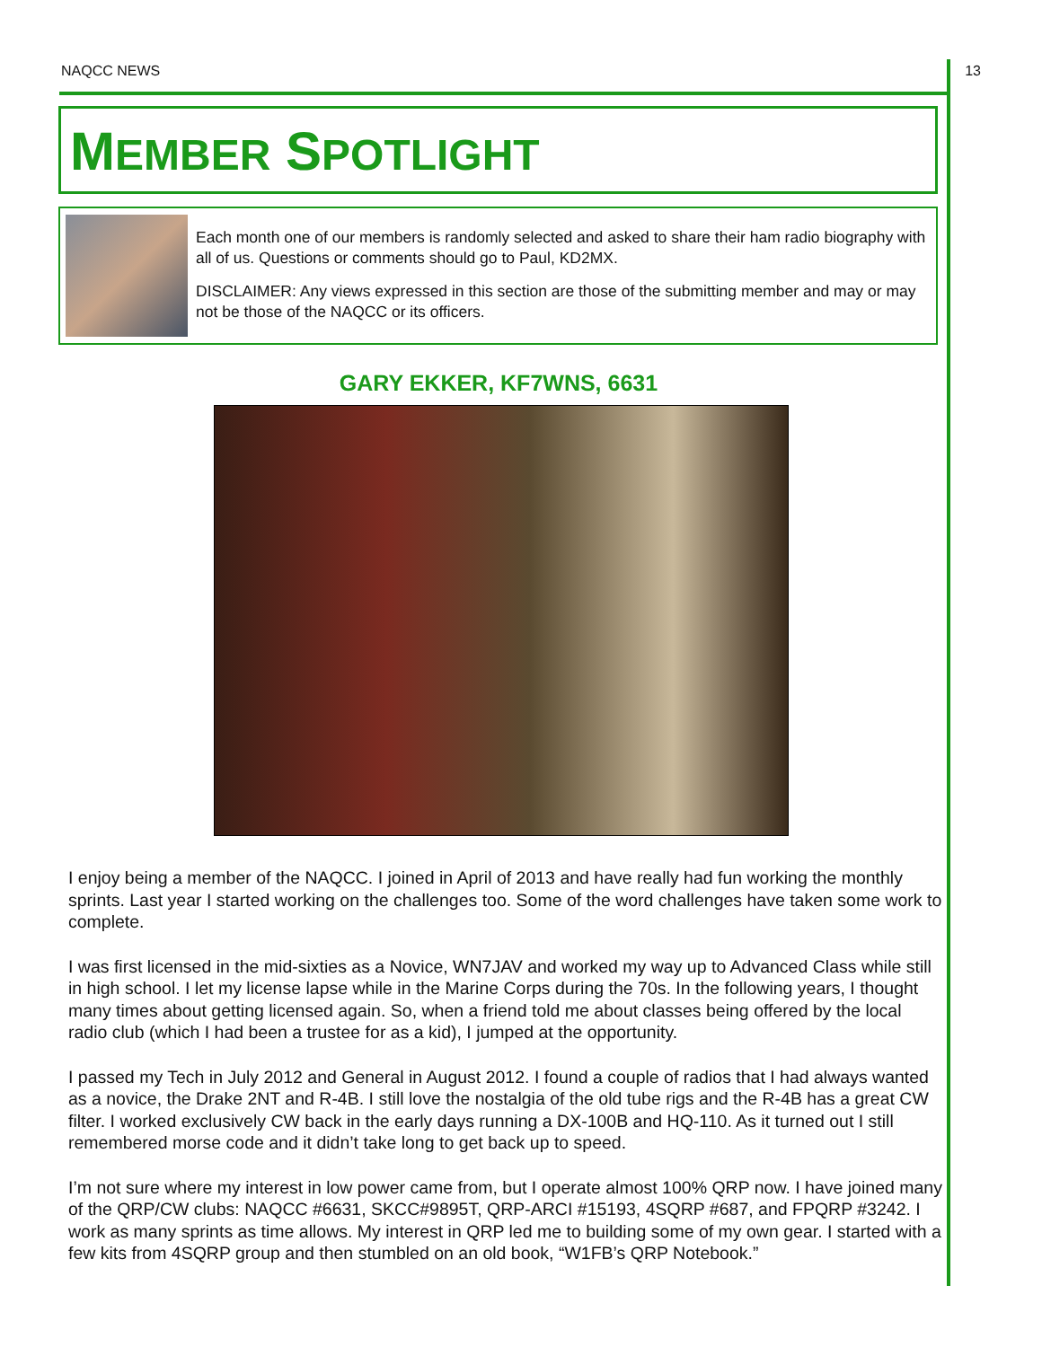NAQCC NEWS 13
MEMBER SPOTLIGHT
Each month one of our members is randomly selected and asked to share their ham radio biography with all of us. Questions or comments should go to Paul, KD2MX.
DISCLAIMER: Any views expressed in this section are those of the submitting member and may or may not be those of the NAQCC or its officers.
GARY EKKER, KF7WNS, 6631
I enjoy being a member of the NAQCC. I joined in April of 2013 and have really had fun working the monthly sprints. Last year I started working on the challenges too. Some of the word challenges have taken some work to complete.
I was first licensed in the mid-sixties as a Novice, WN7JAV and worked my way up to Advanced Class while still in high school. I let my license lapse while in the Marine Corps during the 70s. In the following years, I thought many times about getting licensed again. So, when a friend told me about classes being offered by the local radio club (which I had been a trustee for as a kid), I jumped at the opportunity.
I passed my Tech in July 2012 and General in August 2012. I found a couple of radios that I had always wanted as a novice, the Drake 2NT and R-4B. I still love the nostalgia of the old tube rigs and the R-4B has a great CW filter. I worked exclusively CW back in the early days running a DX-100B and HQ-110. As it turned out I still remembered morse code and it didn’t take long to get back up to speed.
I’m not sure where my interest in low power came from, but I operate almost 100% QRP now. I have joined many of the QRP/CW clubs: NAQCC #6631, SKCC#9895T, QRP-ARCI #15193, 4SQRP #687, and FPQRP #3242. I work as many sprints as time allows. My interest in QRP led me to building some of my own gear. I started with a few kits from 4SQRP group and then stumbled on an old book, “W1FB’s QRP Notebook.”